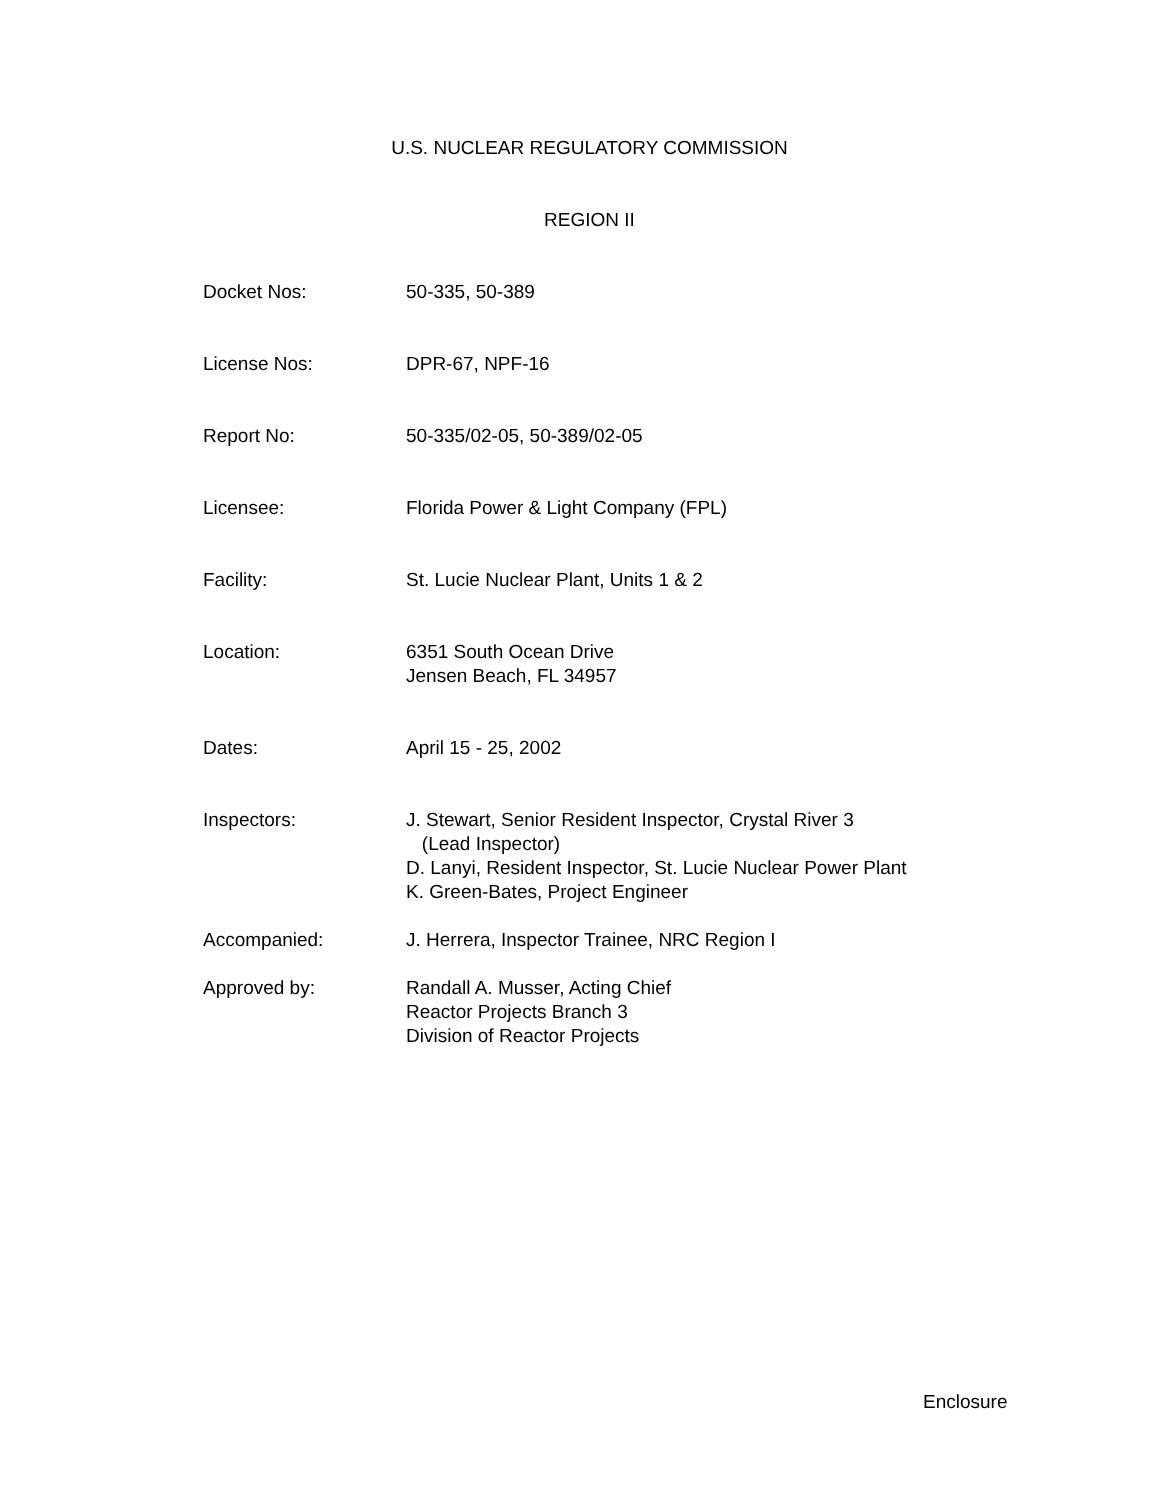U.S. NUCLEAR REGULATORY COMMISSION
REGION II
Docket Nos: 50-335, 50-389
License Nos: DPR-67, NPF-16
Report No: 50-335/02-05, 50-389/02-05
Licensee: Florida Power & Light Company (FPL)
Facility: St. Lucie Nuclear Plant, Units 1 & 2
Location: 6351 South Ocean Drive
Jensen Beach, FL 34957
Dates: April 15 - 25, 2002
Inspectors: J. Stewart, Senior Resident Inspector, Crystal River 3
(Lead Inspector)
D. Lanyi, Resident Inspector, St. Lucie Nuclear Power Plant
K. Green-Bates, Project Engineer
Accompanied: J. Herrera, Inspector Trainee, NRC Region I
Approved by: Randall A. Musser, Acting Chief
Reactor Projects Branch 3
Division of Reactor Projects
Enclosure